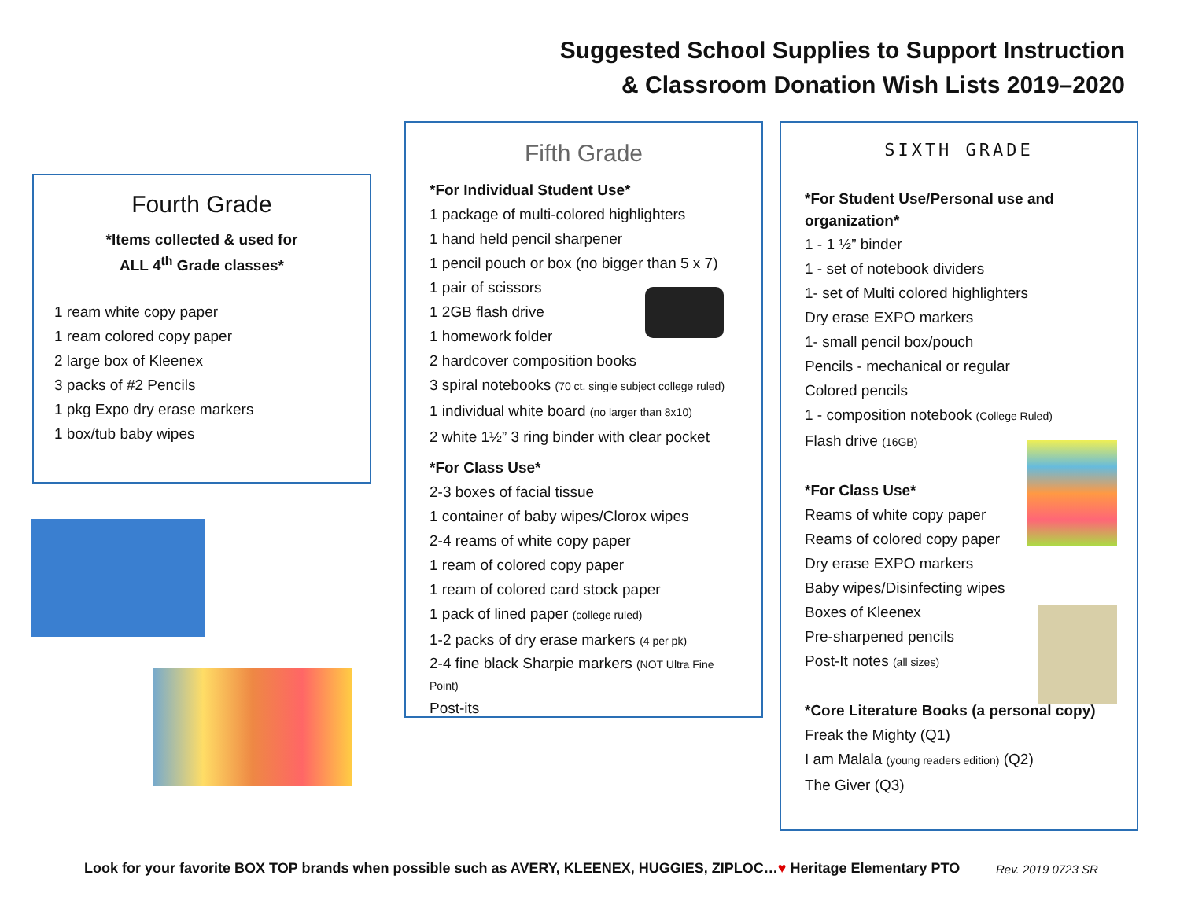Suggested School Supplies to Support Instruction
& Classroom Donation Wish Lists 2019–2020
Fourth Grade
*Items collected & used for
ALL 4<sup>th</sup> Grade classes*
1 ream white copy paper
1 ream colored copy paper
2 large box of Kleenex
3 packs of #2 Pencils
1 pkg Expo dry erase markers
1 box/tub baby wipes
Fifth Grade
*For Individual Student Use*
1 package of multi-colored highlighters
1 hand held pencil sharpener
1 pencil pouch or box (no bigger than 5 x 7)
1 pair of scissors
1 2GB flash drive
1 homework folder
2 hardcover composition books
3 spiral notebooks (70 ct. single subject college ruled)
1 individual white board (no larger than 8x10)
2 white 1½” 3 ring binder with clear pocket
*For Class Use*
2-3 boxes of facial tissue
1 container of baby wipes/Clorox wipes
2-4 reams of white copy paper
1 ream of colored copy paper
1 ream of colored card stock paper
1 pack of lined paper (college ruled)
1-2 packs of dry erase markers (4 per pk)
2-4 fine black Sharpie markers (NOT Ultra Fine Point)
Post-its
SIXTH GRADE
*For Student Use/Personal use and organization*
1 - 1 ½” binder
1 - set of notebook dividers
1- set of Multi colored highlighters
Dry erase EXPO markers
1- small pencil box/pouch
Pencils - mechanical or regular
Colored pencils
1 - composition notebook (College Ruled)
Flash drive (16GB)
*For Class Use*
Reams of white copy paper
Reams of colored copy paper
Dry erase EXPO markers
Baby wipes/Disinfecting wipes
Boxes of Kleenex
Pre-sharpened pencils
Post-It notes (all sizes)
*Core Literature Books (a personal copy)
Freak the Mighty (Q1)
I am Malala (young readers edition) (Q2)
The Giver (Q3)
Look for your favorite BOX TOP brands when possible such as AVERY, KLEENEX, HUGGIES, ZIPLOC…♥ Heritage Elementary PTO
Rev. 2019 0723 SR